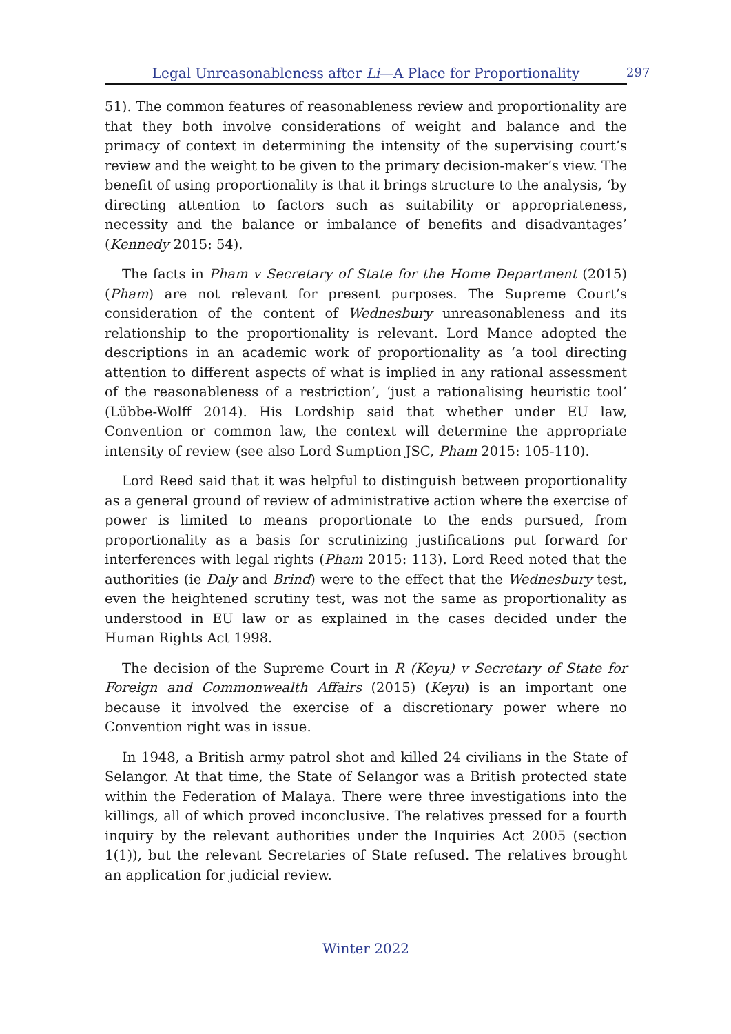Legal Unreasonableness after Li—A Place for Proportionality 297
51). The common features of reasonableness review and proportionality are that they both involve considerations of weight and balance and the primacy of context in determining the intensity of the supervising court’s review and the weight to be given to the primary decision-maker’s view. The benefit of using proportionality is that it brings structure to the analysis, ‘by directing attention to factors such as suitability or appropriateness, necessity and the balance or imbalance of benefits and disadvantages’ (Kennedy 2015: 54).
The facts in Pham v Secretary of State for the Home Department (2015) (Pham) are not relevant for present purposes. The Supreme Court’s consideration of the content of Wednesbury unreasonableness and its relationship to the proportionality is relevant. Lord Mance adopted the descriptions in an academic work of proportionality as ‘a tool directing attention to different aspects of what is implied in any rational assessment of the reasonableness of a restriction’, ‘just a rationalising heuristic tool’ (Lübbe-Wolff 2014). His Lordship said that whether under EU law, Convention or common law, the context will determine the appropriate intensity of review (see also Lord Sumption JSC, Pham 2015: 105-110).
Lord Reed said that it was helpful to distinguish between proportionality as a general ground of review of administrative action where the exercise of power is limited to means proportionate to the ends pursued, from proportionality as a basis for scrutinizing justifications put forward for interferences with legal rights (Pham 2015: 113). Lord Reed noted that the authorities (ie Daly and Brind) were to the effect that the Wednesbury test, even the heightened scrutiny test, was not the same as proportionality as understood in EU law or as explained in the cases decided under the Human Rights Act 1998.
The decision of the Supreme Court in R (Keyu) v Secretary of State for Foreign and Commonwealth Affairs (2015) (Keyu) is an important one because it involved the exercise of a discretionary power where no Convention right was in issue.
In 1948, a British army patrol shot and killed 24 civilians in the State of Selangor. At that time, the State of Selangor was a British protected state within the Federation of Malaya. There were three investigations into the killings, all of which proved inconclusive. The relatives pressed for a fourth inquiry by the relevant authorities under the Inquiries Act 2005 (section 1(1)), but the relevant Secretaries of State refused. The relatives brought an application for judicial review.
Winter 2022